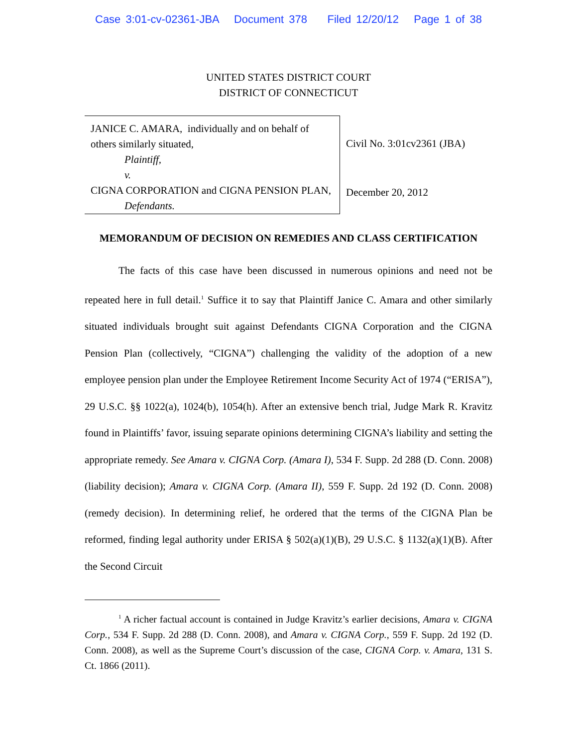Case 3:01-cv-02361-JBA Document 378 Filed 12/20/12 Page 1 of 38
UNITED STATES DISTRICT COURT
DISTRICT OF CONNECTICUT
JANICE C. AMARA, individually and on behalf of others similarly situated,
Plaintiff,
v.
CIGNA CORPORATION and CIGNA PENSION PLAN,
Defendants.
Civil No. 3:01cv2361 (JBA)
December 20, 2012
MEMORANDUM OF DECISION ON REMEDIES AND CLASS CERTIFICATION
The facts of this case have been discussed in numerous opinions and need not be repeated here in full detail.<sup>1</sup> Suffice it to say that Plaintiff Janice C. Amara and other similarly situated individuals brought suit against Defendants CIGNA Corporation and the CIGNA Pension Plan (collectively, “CIGNA”) challenging the validity of the adoption of a new employee pension plan under the Employee Retirement Income Security Act of 1974 (“ERISA”), 29 U.S.C. §§ 1022(a), 1024(b), 1054(h). After an extensive bench trial, Judge Mark R. Kravitz found in Plaintiffs’ favor, issuing separate opinions determining CIGNA’s liability and setting the appropriate remedy. See Amara v. CIGNA Corp. (Amara I), 534 F. Supp. 2d 288 (D. Conn. 2008) (liability decision); Amara v. CIGNA Corp. (Amara II), 559 F. Supp. 2d 192 (D. Conn. 2008) (remedy decision). In determining relief, he ordered that the terms of the CIGNA Plan be reformed, finding legal authority under ERISA § 502(a)(1)(B), 29 U.S.C. § 1132(a)(1)(B). After the Second Circuit
<sup>1</sup> A richer factual account is contained in Judge Kravitz’s earlier decisions, Amara v. CIGNA Corp., 534 F. Supp. 2d 288 (D. Conn. 2008), and Amara v. CIGNA Corp., 559 F. Supp. 2d 192 (D. Conn. 2008), as well as the Supreme Court’s discussion of the case, CIGNA Corp. v. Amara, 131 S. Ct. 1866 (2011).